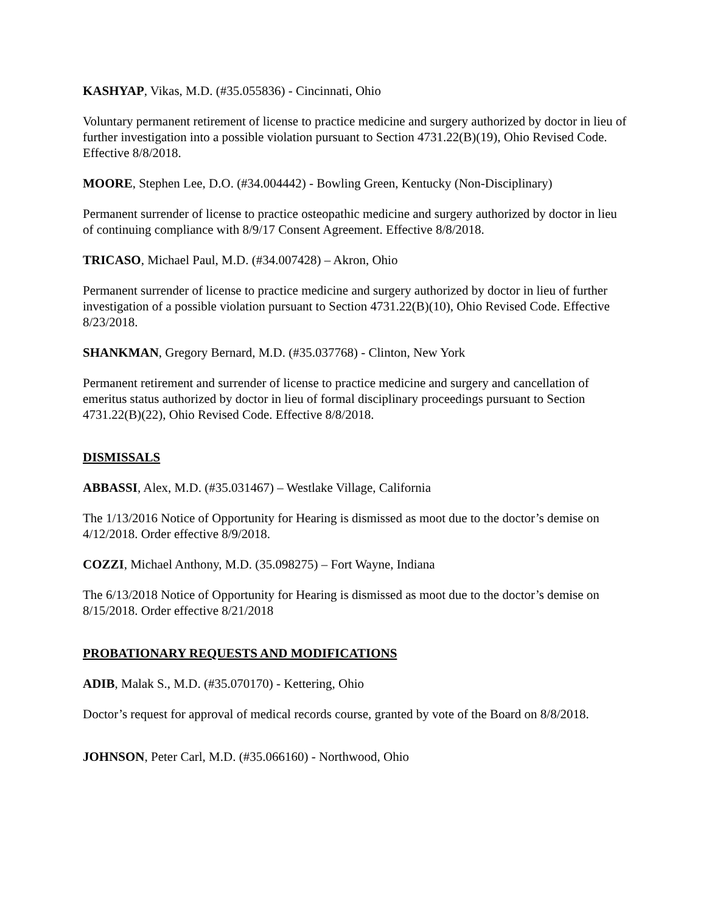KASHYAP, Vikas, M.D. (#35.055836) - Cincinnati, Ohio
Voluntary permanent retirement of license to practice medicine and surgery authorized by doctor in lieu of further investigation into a possible violation pursuant to Section 4731.22(B)(19), Ohio Revised Code. Effective 8/8/2018.
MOORE, Stephen Lee, D.O. (#34.004442) - Bowling Green, Kentucky (Non-Disciplinary)
Permanent surrender of license to practice osteopathic medicine and surgery authorized by doctor in lieu of continuing compliance with 8/9/17 Consent Agreement. Effective 8/8/2018.
TRICASO, Michael Paul, M.D. (#34.007428) – Akron, Ohio
Permanent surrender of license to practice medicine and surgery authorized by doctor in lieu of further investigation of a possible violation pursuant to Section 4731.22(B)(10), Ohio Revised Code. Effective 8/23/2018.
SHANKMAN, Gregory Bernard, M.D. (#35.037768) - Clinton, New York
Permanent retirement and surrender of license to practice medicine and surgery and cancellation of emeritus status authorized by doctor in lieu of formal disciplinary proceedings pursuant to Section 4731.22(B)(22), Ohio Revised Code. Effective 8/8/2018.
DISMISSALS
ABBASSI, Alex, M.D. (#35.031467) – Westlake Village, California
The 1/13/2016 Notice of Opportunity for Hearing is dismissed as moot due to the doctor’s demise on 4/12/2018. Order effective 8/9/2018.
COZZI, Michael Anthony, M.D. (35.098275) – Fort Wayne, Indiana
The 6/13/2018 Notice of Opportunity for Hearing is dismissed as moot due to the doctor’s demise on 8/15/2018. Order effective 8/21/2018
PROBATIONARY REQUESTS AND MODIFICATIONS
ADIB, Malak S., M.D. (#35.070170) - Kettering, Ohio
Doctor’s request for approval of medical records course, granted by vote of the Board on 8/8/2018.
JOHNSON, Peter Carl, M.D. (#35.066160) - Northwood, Ohio